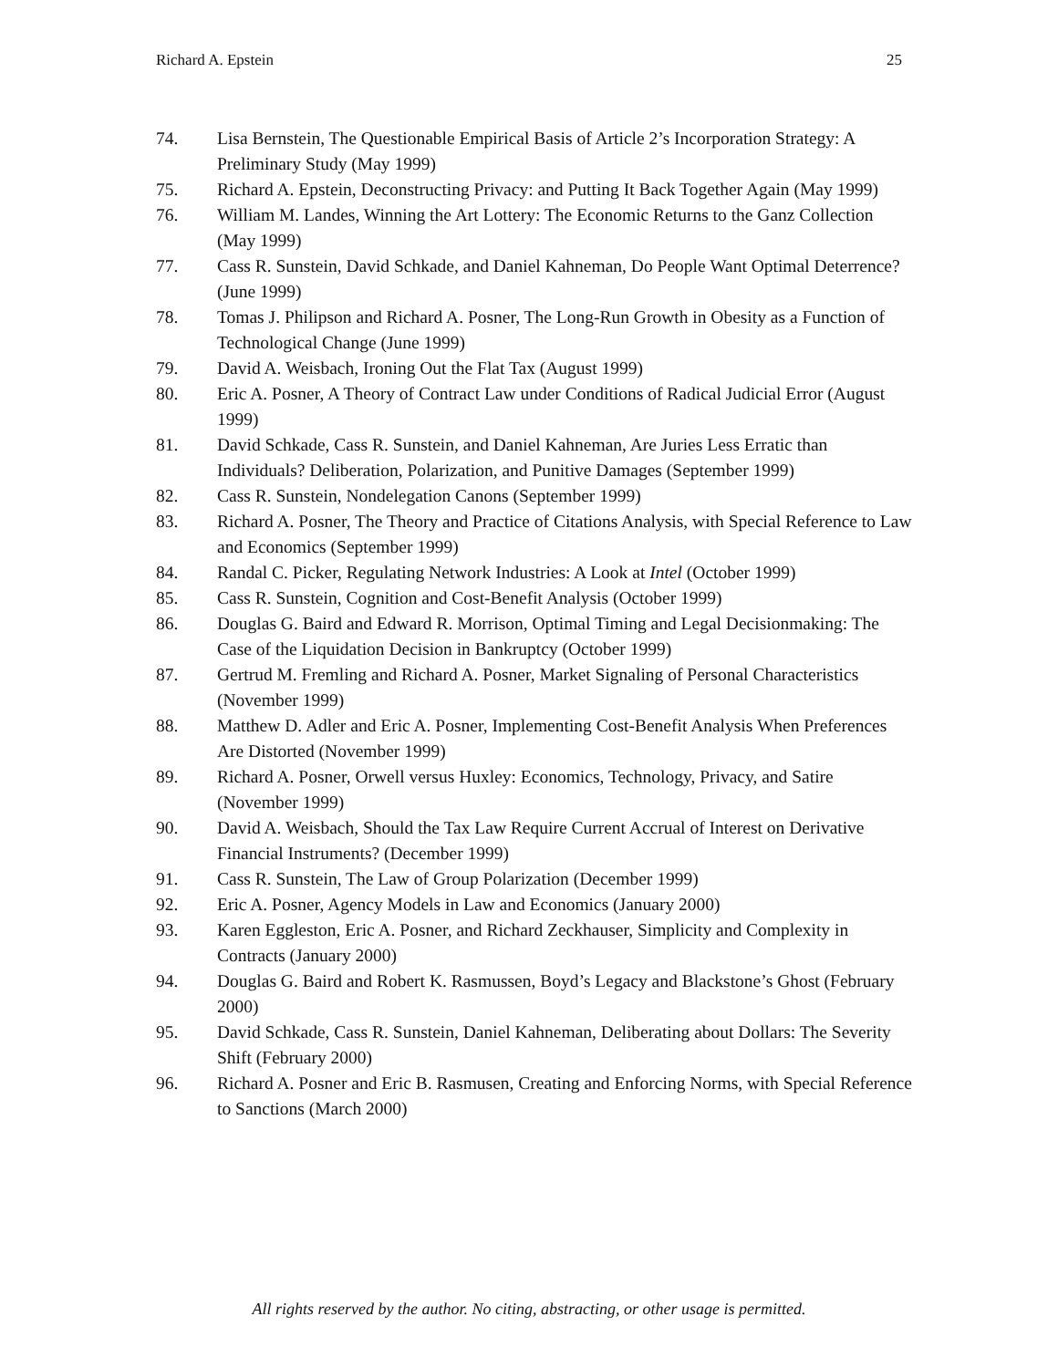Richard A. Epstein 25
74. Lisa Bernstein, The Questionable Empirical Basis of Article 2’s Incorporation Strategy: A Preliminary Study (May 1999)
75. Richard A. Epstein, Deconstructing Privacy: and Putting It Back Together Again (May 1999)
76. William M. Landes, Winning the Art Lottery: The Economic Returns to the Ganz Collection (May 1999)
77. Cass R. Sunstein, David Schkade, and Daniel Kahneman, Do People Want Optimal Deterrence? (June 1999)
78. Tomas J. Philipson and Richard A. Posner, The Long-Run Growth in Obesity as a Function of Technological Change (June 1999)
79. David A. Weisbach, Ironing Out the Flat Tax (August 1999)
80. Eric A. Posner, A Theory of Contract Law under Conditions of Radical Judicial Error (August 1999)
81. David Schkade, Cass R. Sunstein, and Daniel Kahneman, Are Juries Less Erratic than Individuals? Deliberation, Polarization, and Punitive Damages (September 1999)
82. Cass R. Sunstein, Nondelegation Canons (September 1999)
83. Richard A. Posner, The Theory and Practice of Citations Analysis, with Special Reference to Law and Economics (September 1999)
84. Randal C. Picker, Regulating Network Industries: A Look at Intel (October 1999)
85. Cass R. Sunstein, Cognition and Cost-Benefit Analysis (October 1999)
86. Douglas G. Baird and Edward R. Morrison, Optimal Timing and Legal Decisionmaking: The Case of the Liquidation Decision in Bankruptcy (October 1999)
87. Gertrud M. Fremling and Richard A. Posner, Market Signaling of Personal Characteristics (November 1999)
88. Matthew D. Adler and Eric A. Posner, Implementing Cost-Benefit Analysis When Preferences Are Distorted (November 1999)
89. Richard A. Posner, Orwell versus Huxley: Economics, Technology, Privacy, and Satire (November 1999)
90. David A. Weisbach, Should the Tax Law Require Current Accrual of Interest on Derivative Financial Instruments? (December 1999)
91. Cass R. Sunstein, The Law of Group Polarization (December 1999)
92. Eric A. Posner, Agency Models in Law and Economics (January 2000)
93. Karen Eggleston, Eric A. Posner, and Richard Zeckhauser, Simplicity and Complexity in Contracts (January 2000)
94. Douglas G. Baird and Robert K. Rasmussen, Boyd’s Legacy and Blackstone’s Ghost (February 2000)
95. David Schkade, Cass R. Sunstein, Daniel Kahneman, Deliberating about Dollars: The Severity Shift (February 2000)
96. Richard A. Posner and Eric B. Rasmusen, Creating and Enforcing Norms, with Special Reference to Sanctions (March 2000)
All rights reserved by the author. No citing, abstracting, or other usage is permitted.